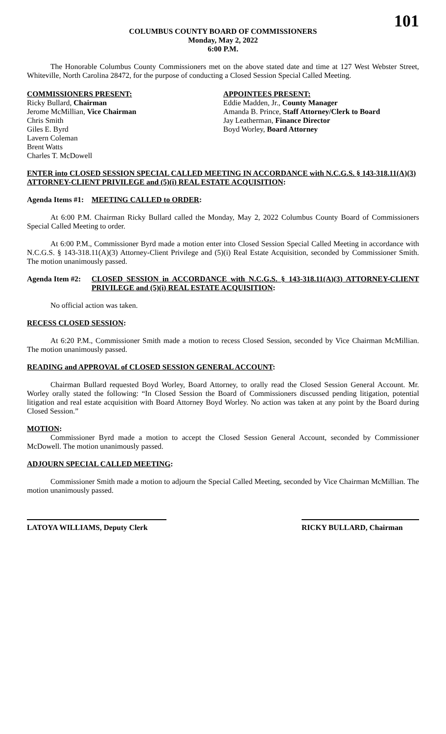101
COLUMBUS COUNTY BOARD OF COMMISSIONERS
Monday, May 2, 2022
6:00 P.M.
The Honorable Columbus County Commissioners met on the above stated date and time at 127 West Webster Street, Whiteville, North Carolina 28472, for the purpose of conducting a Closed Session Special Called Meeting.
COMMISSIONERS PRESENT:
Ricky Bullard, Chairman
Jerome McMillian, Vice Chairman
Chris Smith
Giles E. Byrd
Lavern Coleman
Brent Watts
Charles T. McDowell
APPOINTEES PRESENT:
Eddie Madden, Jr., County Manager
Amanda B. Prince, Staff Attorney/Clerk to Board
Jay Leatherman, Finance Director
Boyd Worley, Board Attorney
ENTER into CLOSED SESSION SPECIAL CALLED MEETING IN ACCORDANCE with N.C.G.S. § 143-318.11(A)(3) ATTORNEY-CLIENT PRIVILEGE and (5)(i) REAL ESTATE ACQUISITION:
Agenda Items #1: MEETING CALLED to ORDER:
At 6:00 P.M. Chairman Ricky Bullard called the Monday, May 2, 2022 Columbus County Board of Commissioners Special Called Meeting to order.
At 6:00 P.M., Commissioner Byrd made a motion enter into Closed Session Special Called Meeting in accordance with N.C.G.S. § 143-318.11(A)(3) Attorney-Client Privilege and (5)(i) Real Estate Acquisition, seconded by Commissioner Smith. The motion unanimously passed.
Agenda Item #2: CLOSED SESSION in ACCORDANCE with N.C.G.S. § 143-318.11(A)(3) ATTORNEY-CLIENT PRIVILEGE and (5)(i) REAL ESTATE ACQUISITION:
No official action was taken.
RECESS CLOSED SESSION:
At 6:20 P.M., Commissioner Smith made a motion to recess Closed Session, seconded by Vice Chairman McMillian. The motion unanimously passed.
READING and APPROVAL of CLOSED SESSION GENERAL ACCOUNT:
Chairman Bullard requested Boyd Worley, Board Attorney, to orally read the Closed Session General Account. Mr. Worley orally stated the following: “In Closed Session the Board of Commissioners discussed pending litigation, potential litigation and real estate acquisition with Board Attorney Boyd Worley. No action was taken at any point by the Board during Closed Session.”
MOTION:
Commissioner Byrd made a motion to accept the Closed Session General Account, seconded by Commissioner McDowell. The motion unanimously passed.
ADJOURN SPECIAL CALLED MEETING:
Commissioner Smith made a motion to adjourn the Special Called Meeting, seconded by Vice Chairman McMillian. The motion unanimously passed.
LATOYA WILLIAMS, Deputy Clerk RICKY BULLARD, Chairman